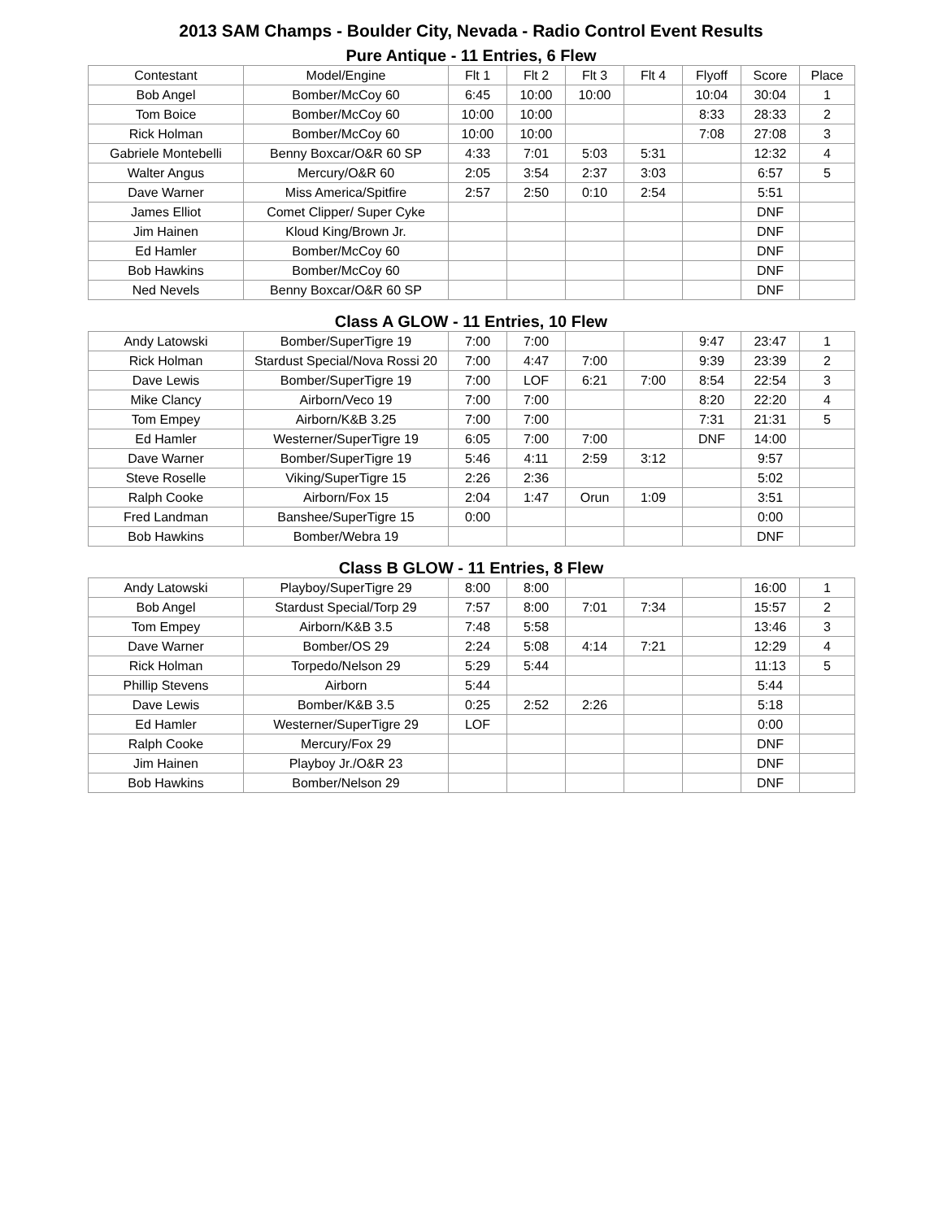2013 SAM Champs - Boulder City, Nevada - Radio Control Event Results
Pure Antique - 11 Entries, 6 Flew
| Contestant | Model/Engine | Flt 1 | Flt 2 | Flt 3 | Flt 4 | Flyoff | Score | Place |
| --- | --- | --- | --- | --- | --- | --- | --- | --- |
| Bob Angel | Bomber/McCoy 60 | 6:45 | 10:00 | 10:00 | | 10:04 | 30:04 | 1 |
| Tom Boice | Bomber/McCoy 60 | 10:00 | 10:00 | | | 8:33 | 28:33 | 2 |
| Rick Holman | Bomber/McCoy 60 | 10:00 | 10:00 | | | 7:08 | 27:08 | 3 |
| Gabriele Montebelli | Benny Boxcar/O&R 60 SP | 4:33 | 7:01 | 5:03 | 5:31 | | 12:32 | 4 |
| Walter Angus | Mercury/O&R 60 | 2:05 | 3:54 | 2:37 | 3:03 | | 6:57 | 5 |
| Dave Warner | Miss America/Spitfire | 2:57 | 2:50 | 0:10 | 2:54 | | 5:51 | |
| James Elliot | Comet Clipper/ Super Cyke | | | | | | DNF | |
| Jim Hainen | Kloud King/Brown Jr. | | | | | | DNF | |
| Ed Hamler | Bomber/McCoy 60 | | | | | | DNF | |
| Bob Hawkins | Bomber/McCoy 60 | | | | | | DNF | |
| Ned Nevels | Benny Boxcar/O&R 60 SP | | | | | | DNF | |
Class A GLOW - 11 Entries, 10 Flew
| Andy Latowski | Bomber/SuperTigre 19 | 7:00 | 7:00 | | | 9:47 | 23:47 | 1 |
| Rick Holman | Stardust Special/Nova Rossi 20 | 7:00 | 4:47 | 7:00 | | 9:39 | 23:39 | 2 |
| Dave Lewis | Bomber/SuperTigre 19 | 7:00 | LOF | 6:21 | 7:00 | 8:54 | 22:54 | 3 |
| Mike Clancy | Airborn/Veco 19 | 7:00 | 7:00 | | | 8:20 | 22:20 | 4 |
| Tom Empey | Airborn/K&B 3.25 | 7:00 | 7:00 | | | 7:31 | 21:31 | 5 |
| Ed Hamler | Westerner/SuperTigre 19 | 6:05 | 7:00 | 7:00 | | DNF | 14:00 | |
| Dave Warner | Bomber/SuperTigre 19 | 5:46 | 4:11 | 2:59 | 3:12 | | 9:57 | |
| Steve Roselle | Viking/SuperTigre 15 | 2:26 | 2:36 | | | | 5:02 | |
| Ralph Cooke | Airborn/Fox 15 | 2:04 | 1:47 | Orun | 1:09 | | 3:51 | |
| Fred Landman | Banshee/SuperTigre 15 | 0:00 | | | | | 0:00 | |
| Bob Hawkins | Bomber/Webra 19 | | | | | | DNF | |
Class B GLOW - 11 Entries, 8 Flew
| Andy Latowski | Playboy/SuperTigre 29 | 8:00 | 8:00 | | | | 16:00 | 1 |
| Bob Angel | Stardust Special/Torp 29 | 7:57 | 8:00 | 7:01 | 7:34 | | 15:57 | 2 |
| Tom Empey | Airborn/K&B 3.5 | 7:48 | 5:58 | | | | 13:46 | 3 |
| Dave Warner | Bomber/OS 29 | 2:24 | 5:08 | 4:14 | 7:21 | | 12:29 | 4 |
| Rick Holman | Torpedo/Nelson 29 | 5:29 | 5:44 | | | | 11:13 | 5 |
| Phillip Stevens | Airborn | 5:44 | | | | | 5:44 | |
| Dave Lewis | Bomber/K&B 3.5 | 0:25 | 2:52 | 2:26 | | | 5:18 | |
| Ed Hamler | Westerner/SuperTigre 29 | LOF | | | | | 0:00 | |
| Ralph Cooke | Mercury/Fox 29 | | | | | | DNF | |
| Jim Hainen | Playboy Jr./O&R 23 | | | | | | DNF | |
| Bob Hawkins | Bomber/Nelson 29 | | | | | | DNF | |